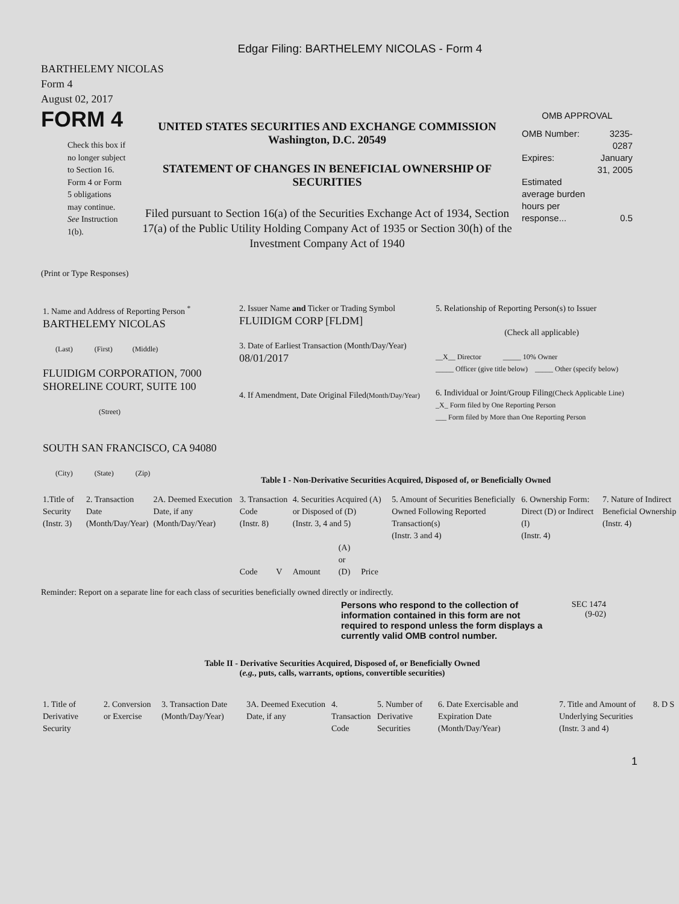Edgar Filing: BARTHELEMY NICOLAS - Form 4
BARTHELEMY NICOLAS
Form 4
August 02, 2017
FORM 4
Check this box if no longer subject to Section 16. Form 4 or Form 5 obligations may continue. See Instruction 1(b).
UNITED STATES SECURITIES AND EXCHANGE COMMISSION
Washington, D.C. 20549
STATEMENT OF CHANGES IN BENEFICIAL OWNERSHIP OF SECURITIES
Filed pursuant to Section 16(a) of the Securities Exchange Act of 1934, Section 17(a) of the Public Utility Holding Company Act of 1935 or Section 30(h) of the Investment Company Act of 1940
OMB APPROVAL
| OMB Number: | 3235-0287 |
| Expires: | January 31, 2005 |
| Estimated average burden hours per response... | 0.5 |
(Print or Type Responses)
| 1. Name and Address of Reporting Person <sup>*</sup> BARTHELEMY NICOLAS (Last) (First) (Middle) FLUIDIGM CORPORATION, 7000 SHORELINE COURT, SUITE 100 (Street) SOUTH SAN FRANCISCO, CA 94080 (City) (State) (Zip) | 2. Issuer Name and Ticker or Trading Symbol FLUIDIGM CORP [FLDM] 3. Date of Earliest Transaction (Month/Day/Year) 08/01/2017 4. If Amendment, Date Original Filed (Month/Day/Year) | 5. Relationship of Reporting Person(s) to Issuer (Check all applicable) __X__ Director _____ 10% Owner _____ Officer (give title below) _____ Other (specify below) 6. Individual or Joint/Group Filing (Check Applicable Line) _X_ Form filed by One Reporting Person ___ Form filed by More than One Reporting Person |
Table I - Non-Derivative Securities Acquired, Disposed of, or Beneficially Owned
| 1.Title of Security (Instr. 3) | 2. Transaction Date (Month/Day/Year) | 2A. Deemed Execution Date, if any (Month/Day/Year) | 3. Transaction Code (Instr. 8) | | 4. Securities Acquired (A) or Disposed of (D) (Instr. 3, 4 and 5) | | | 5. Amount of Securities Beneficially Owned Following Reported Transaction(s) (Instr. 3 and 4) | 6. Ownership Form: Direct (D) or Indirect (I) (Instr. 4) | 7. Nature of Indirect Beneficial Ownership (Instr. 4) |
| --- | --- | --- | --- | --- | --- | --- | --- | --- | --- | --- |
| | | | Code | V | Amount | (A) or (D) | Price | | | |
Reminder: Report on a separate line for each class of securities beneficially owned directly or indirectly.
Persons who respond to the collection of information contained in this form are not required to respond unless the form displays a currently valid OMB control number.
SEC 1474
(9-02)
Table II - Derivative Securities Acquired, Disposed of, or Beneficially Owned
(e.g., puts, calls, warrants, options, convertible securities)
| 1. Title of Derivative Security | 2. Conversion or Exercise | 3. Transaction Date (Month/Day/Year) | 3A. Deemed Execution Date, if any | 4. Transaction Code | 5. Number of Derivative Securities | 6. Date Exercisable and Expiration Date (Month/Day/Year) | 7. Title and Amount of Underlying Securities (Instr. 3 and 4) | 8. D S |
| --- | --- | --- | --- | --- | --- | --- | --- | --- |
1